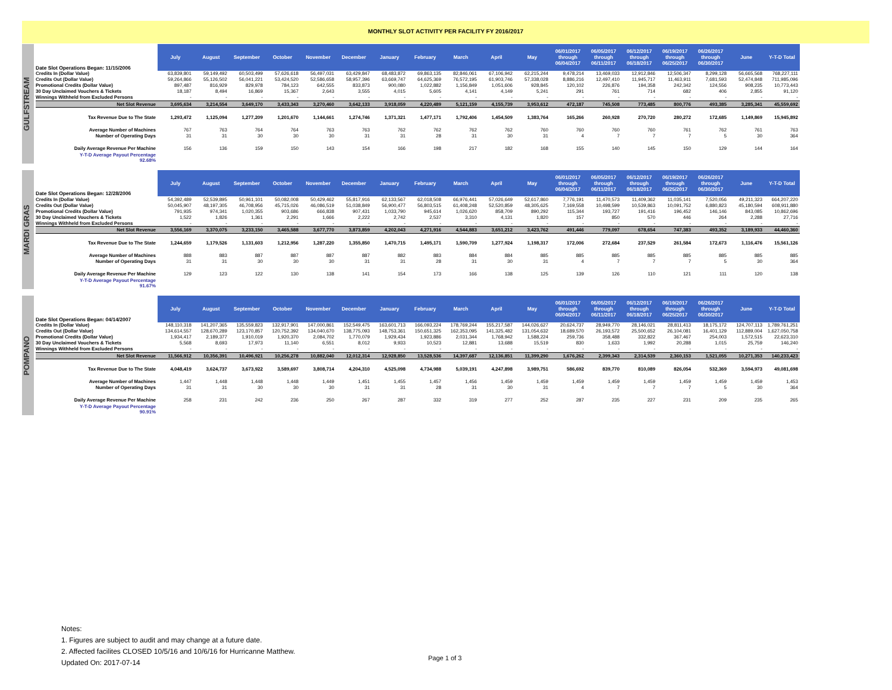MONTHLY SLOT ACTIVITY PER FACILITY FY 2016/2017
GULFSTREAM
| Date Slot Operations Began: 11/15/2006 | July | August | September | October | November | December | January | February | March | April | May | 06/01/2017 through 06/04/2017 | 06/05/2017 through 06/11/2017 | 06/12/2017 through 06/18/2017 | 06/19/2017 through 06/25/2017 | 06/26/2017 through 06/30/2017 | June | Y-T-D Total |
| --- | --- | --- | --- | --- | --- | --- | --- | --- | --- | --- | --- | --- | --- | --- | --- | --- | --- | --- |
| Credits In (Dollar Value) | 63,839,801 | 59,149,492 | 60,503,499 | 57,626,618 | 56,497,031 | 63,429,847 | 68,483,872 | 69,863,135 | 82,846,061 | 67,106,942 | 62,215,244 | 9,478,214 | 13,469,033 | 12,912,846 | 12,506,347 | 8,299,128 | 56,665,568 | 768,227,111 |
| Credits Out (Dollar Value) | 59,264,866 | 55,126,502 | 56,041,221 | 53,424,520 | 52,586,658 | 58,957,396 | 63,669,747 | 64,625,369 | 76,572,195 | 61,903,746 | 57,338,028 | 8,886,216 | 12,497,410 | 11,945,717 | 11,463,911 | 7,681,593 | 52,474,848 | 711,985,096 |
| Promotional Credits (Dollar Value) | 897,487 | 816,929 | 829,978 | 784,123 | 642,555 | 833,873 | 900,080 | 1,022,882 | 1,156,849 | 1,051,606 | 928,845 | 120,102 | 226,876 | 194,358 | 242,342 | 124,556 | 908,235 | 10,773,443 |
| 30 Day Unclaimed Vouchers & Tickets | 18,187 | 8,494 | 16,869 | 15,367 | 2,643 | 3,555 | 4,015 | 5,605 | 4,141 | 4,149 | 5,241 | 291 | 761 | 714 | 682 | 406 | 2,855 | 91,120 |
| Winnings Withheld from Excluded Persons | - | - | - | - | - | - | - | - | - | - | - | - | - | - | - | - | - | - |
| Net Slot Revenue | 3,695,634 | 3,214,554 | 3,649,170 | 3,433,343 | 3,270,460 | 3,642,133 | 3,918,059 | 4,220,489 | 5,121,159 | 4,155,739 | 3,953,612 | 472,187 | 745,508 | 773,485 | 800,776 | 493,385 | 3,285,341 | 45,559,692 |
| Tax Revenue Due to The State | 1,293,472 | 1,125,094 | 1,277,209 | 1,201,670 | 1,144,661 | 1,274,746 | 1,371,321 | 1,477,171 | 1,792,406 | 1,454,509 | 1,383,764 | 165,266 | 260,928 | 270,720 | 280,272 | 172,685 | 1,149,869 | 15,945,892 |
| Average Number of Machines | 767 | 763 | 764 | 764 | 763 | 763 | 762 | 762 | 762 | 762 | 760 | 760 | 760 | 760 | 761 | 762 | 761 | 763 |
| Number of Operating Days | 31 | 31 | 30 | 30 | 30 | 31 | 31 | 28 | 31 | 30 | 31 | 4 | 7 | 7 | 7 | 5 | 30 | 364 |
| Daily Average Revenue Per Machine | 156 | 136 | 159 | 150 | 143 | 154 | 166 | 198 | 217 | 182 | 168 | 155 | 140 | 145 | 150 | 129 | 144 | 164 |
| Y-T-D Average Payout Percentage 92.68% | | | | | | | | | | | | | | | | | | |
MARDI GRAS
| Date Slot Operations Began: 12/28/2006 | July | August | September | October | November | December | January | February | March | April | May | 06/01/2017 through 06/04/2017 | 06/05/2017 through 06/11/2017 | 06/12/2017 through 06/18/2017 | 06/19/2017 through 06/25/2017 | 06/26/2017 through 06/30/2017 | June | Y-T-D Total |
| --- | --- | --- | --- | --- | --- | --- | --- | --- | --- | --- | --- | --- | --- | --- | --- | --- | --- | --- |
| Credits In (Dollar Value) | 54,392,489 | 52,539,895 | 50,961,101 | 50,082,008 | 50,429,462 | 55,817,916 | 62,133,567 | 62,018,508 | 66,976,441 | 57,026,649 | 52,617,860 | 7,776,191 | 11,470,573 | 11,409,362 | 11,035,141 | 7,520,056 | 49,211,323 | 664,207,220 |
| Credits Out (Dollar Value) | 50,045,907 | 48,197,305 | 46,708,956 | 45,715,026 | 46,086,519 | 51,038,849 | 56,900,477 | 56,803,515 | 61,408,248 | 52,520,859 | 48,305,625 | 7,169,558 | 10,498,599 | 10,539,863 | 10,091,752 | 6,880,823 | 45,180,594 | 608,911,880 |
| Promotional Credits (Dollar Value) | 791,935 | 974,341 | 1,020,355 | 903,686 | 666,838 | 907,431 | 1,033,790 | 945,614 | 1,026,620 | 858,709 | 890,292 | 115,344 | 193,727 | 191,416 | 196,452 | 146,146 | 843,085 | 10,862,696 |
| 30 Day Unclaimed Vouchers & Tickets | 1,522 | 1,826 | 1,361 | 2,291 | 1,666 | 2,222 | 2,742 | 2,537 | 3,310 | 4,131 | 1,820 | 157 | 850 | 570 | 446 | 264 | 2,288 | 27,716 |
| Winnings Withheld from Excluded Persons | - | - | - | - | - | - | - | - | - | - | - | - | - | - | - | - | - | - |
| Net Slot Revenue | 3,556,169 | 3,370,075 | 3,233,150 | 3,465,588 | 3,677,770 | 3,873,859 | 4,202,043 | 4,271,916 | 4,544,883 | 3,651,212 | 3,423,762 | 491,446 | 779,097 | 678,654 | 747,383 | 493,352 | 3,189,933 | 44,460,360 |
| Tax Revenue Due to The State | 1,244,659 | 1,179,526 | 1,131,603 | 1,212,956 | 1,287,220 | 1,355,850 | 1,470,715 | 1,495,171 | 1,590,709 | 1,277,924 | 1,198,317 | 172,006 | 272,684 | 237,529 | 261,584 | 172,673 | 1,116,476 | 15,561,126 |
| Average Number of Machines | 888 | 883 | 887 | 887 | 887 | 887 | 882 | 883 | 884 | 884 | 885 | 885 | 885 | 885 | 885 | 885 | 885 | 885 |
| Number of Operating Days | 31 | 31 | 30 | 30 | 30 | 31 | 31 | 28 | 31 | 30 | 31 | 4 | 7 | 7 | 7 | 5 | 30 | 364 |
| Daily Average Revenue Per Machine | 129 | 123 | 122 | 130 | 138 | 141 | 154 | 173 | 166 | 138 | 125 | 139 | 126 | 110 | 121 | 111 | 120 | 138 |
| Y-T-D Average Payout Percentage 91.67% | | | | | | | | | | | | | | | | | | |
POMPANO
| Date Slot Operations Began: 04/14/2007 | July | August | September | October | November | December | January | February | March | April | May | 06/01/2017 through 06/04/2017 | 06/05/2017 through 06/11/2017 | 06/12/2017 through 06/18/2017 | 06/19/2017 through 06/25/2017 | 06/26/2017 through 06/30/2017 | June | Y-T-D Total |
| --- | --- | --- | --- | --- | --- | --- | --- | --- | --- | --- | --- | --- | --- | --- | --- | --- | --- | --- |
| Credits In (Dollar Value) | 148,110,318 | 141,207,365 | 135,559,823 | 132,917,901 | 147,000,861 | 152,549,475 | 163,601,713 | 166,093,224 | 178,769,244 | 155,217,587 | 144,026,627 | 20,624,737 | 28,949,770 | 28,146,021 | 28,811,413 | 18,175,172 | 124,707,113 | 1,789,761,251 |
| Credits Out (Dollar Value) | 134,614,557 | 128,670,289 | 123,170,857 | 120,752,392 | 134,040,670 | 138,775,093 | 148,753,361 | 150,651,325 | 162,353,095 | 141,325,482 | 131,054,632 | 18,689,570 | 26,193,572 | 25,500,652 | 26,104,081 | 16,401,129 | 112,889,004 | 1,627,050,758 |
| Promotional Credits (Dollar Value) | 1,934,417 | 2,189,377 | 1,910,019 | 1,920,370 | 2,084,702 | 1,770,079 | 1,929,434 | 1,923,886 | 2,031,344 | 1,768,942 | 1,588,224 | 259,736 | 358,488 | 332,822 | 367,467 | 254,003 | 1,572,515 | 22,623,310 |
| 30 Day Unclaimed Vouchers & Tickets | 5,568 | 8,693 | 17,973 | 11,140 | 6,551 | 8,012 | 9,933 | 10,523 | 12,881 | 13,688 | 15,519 | 830 | 1,633 | 1,992 | 20,288 | 1,015 | 25,759 | 146,240 |
| Winnings Withheld from Excluded Persons | - | - | - | - | - | - | - | - | - | - | - | - | - | - | - | - | - | - |
| Net Slot Revenue | 11,566,912 | 10,356,391 | 10,496,921 | 10,256,278 | 10,882,040 | 12,012,314 | 12,928,850 | 13,528,536 | 14,397,687 | 12,136,851 | 11,399,290 | 1,676,262 | 2,399,343 | 2,314,539 | 2,360,153 | 1,521,055 | 10,271,353 | 140,233,423 |
| Tax Revenue Due to The State | 4,048,419 | 3,624,737 | 3,673,922 | 3,589,697 | 3,808,714 | 4,204,310 | 4,525,098 | 4,734,988 | 5,039,191 | 4,247,898 | 3,989,751 | 586,692 | 839,770 | 810,089 | 826,054 | 532,369 | 3,594,973 | 49,081,698 |
| Average Number of Machines | 1,447 | 1,448 | 1,448 | 1,448 | 1,449 | 1,451 | 1,455 | 1,457 | 1,456 | 1,459 | 1,459 | 1,459 | 1,459 | 1,459 | 1,459 | 1,459 | 1,459 | 1,453 |
| Number of Operating Days | 31 | 31 | 30 | 30 | 30 | 31 | 31 | 28 | 31 | 30 | 31 | 4 | 7 | 7 | 7 | 5 | 30 | 364 |
| Daily Average Revenue Per Machine | 258 | 231 | 242 | 236 | 250 | 267 | 287 | 332 | 319 | 277 | 252 | 287 | 235 | 227 | 231 | 209 | 235 | 265 |
| Y-T-D Average Payout Percentage 90.91% | | | | | | | | | | | | | | | | | | |
Notes:
1. Figures are subject to audit and may change at a future date.
2. Affected facilites CLOSED 10/5/16 and 10/6/16 for Hurricanne Matthew.
Updated On: 2017-07-14
Page 1 of 3